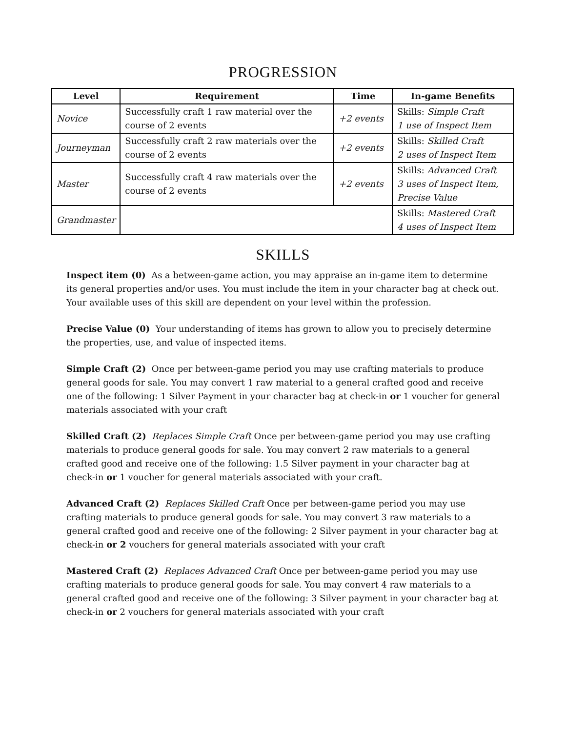PROGRESSION
| Level | Requirement | Time | In-game Benefits |
| --- | --- | --- | --- |
| Novice | Successfully craft 1 raw material over the course of 2 events | +2 events | Skills: Simple Craft 1 use of Inspect Item |
| Journeyman | Successfully craft 2 raw materials over the course of 2 events | +2 events | Skills: Skilled Craft 2 uses of Inspect Item |
| Master | Successfully craft 4 raw materials over the course of 2 events | +2 events | Skills: Advanced Craft 3 uses of Inspect Item, Precise Value |
| Grandmaster | | | Skills: Mastered Craft 4 uses of Inspect Item |
SKILLS
Inspect item (0) As a between-game action, you may appraise an in-game item to determine its general properties and/or uses. You must include the item in your character bag at check out. Your available uses of this skill are dependent on your level within the profession.
Precise Value (0) Your understanding of items has grown to allow you to precisely determine the properties, use, and value of inspected items.
Simple Craft (2) Once per between-game period you may use crafting materials to produce general goods for sale. You may convert 1 raw material to a general crafted good and receive one of the following: 1 Silver Payment in your character bag at check-in or 1 voucher for general materials associated with your craft
Skilled Craft (2) Replaces Simple Craft Once per between-game period you may use crafting materials to produce general goods for sale. You may convert 2 raw materials to a general crafted good and receive one of the following: 1.5 Silver payment in your character bag at check-in or 1 voucher for general materials associated with your craft.
Advanced Craft (2) Replaces Skilled Craft Once per between-game period you may use crafting materials to produce general goods for sale. You may convert 3 raw materials to a general crafted good and receive one of the following: 2 Silver payment in your character bag at check-in or 2 vouchers for general materials associated with your craft
Mastered Craft (2) Replaces Advanced Craft Once per between-game period you may use crafting materials to produce general goods for sale. You may convert 4 raw materials to a general crafted good and receive one of the following: 3 Silver payment in your character bag at check-in or 2 vouchers for general materials associated with your craft